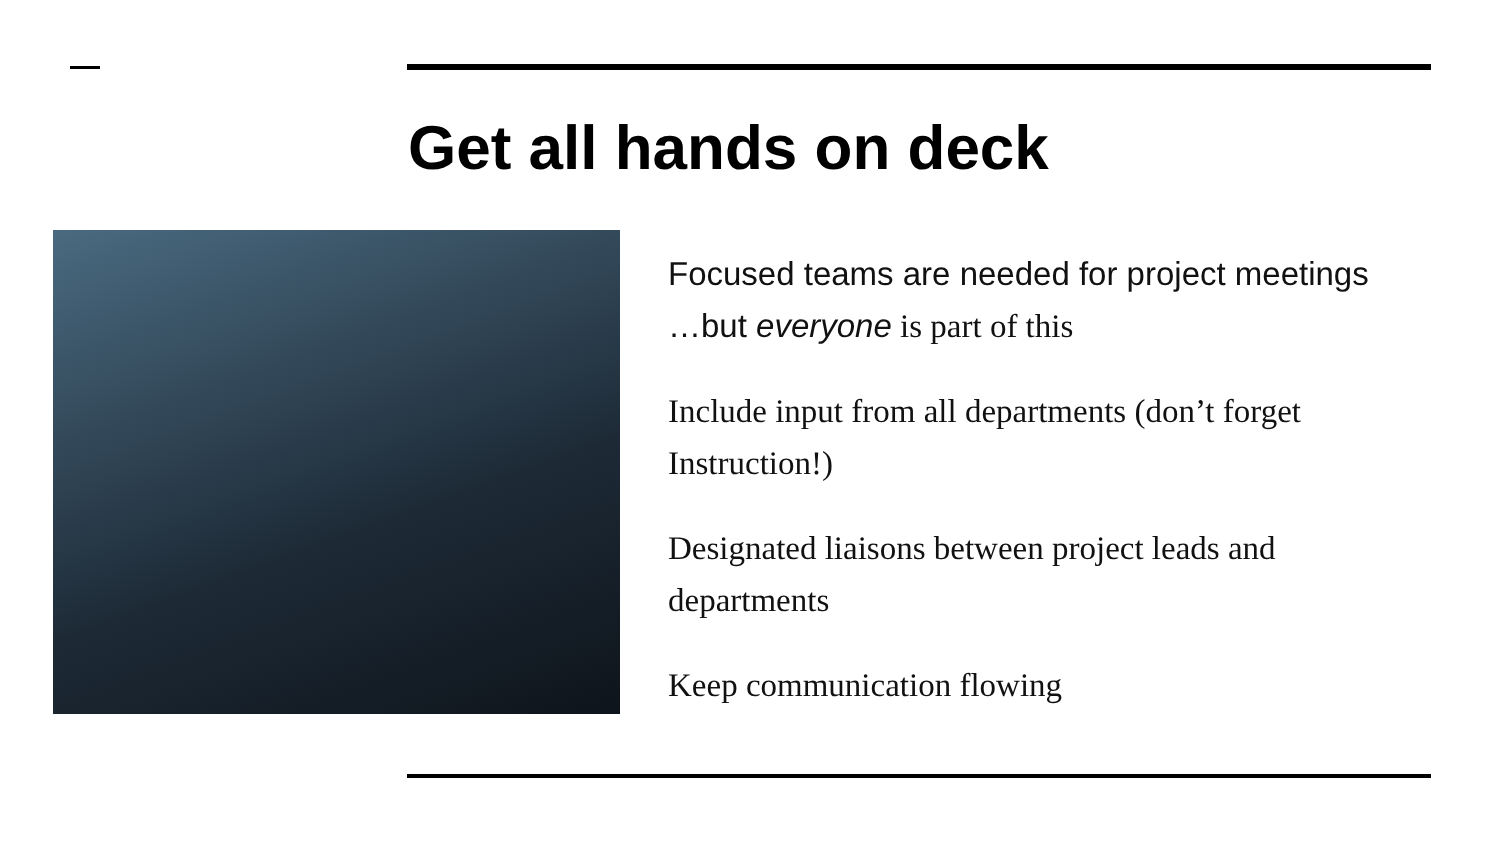Get all hands on deck
Focused teams are needed for project meetings …but everyone is part of this
Include input from all departments (don’t forget Instruction!)
Designated liaisons between project leads and departments
Keep communication flowing